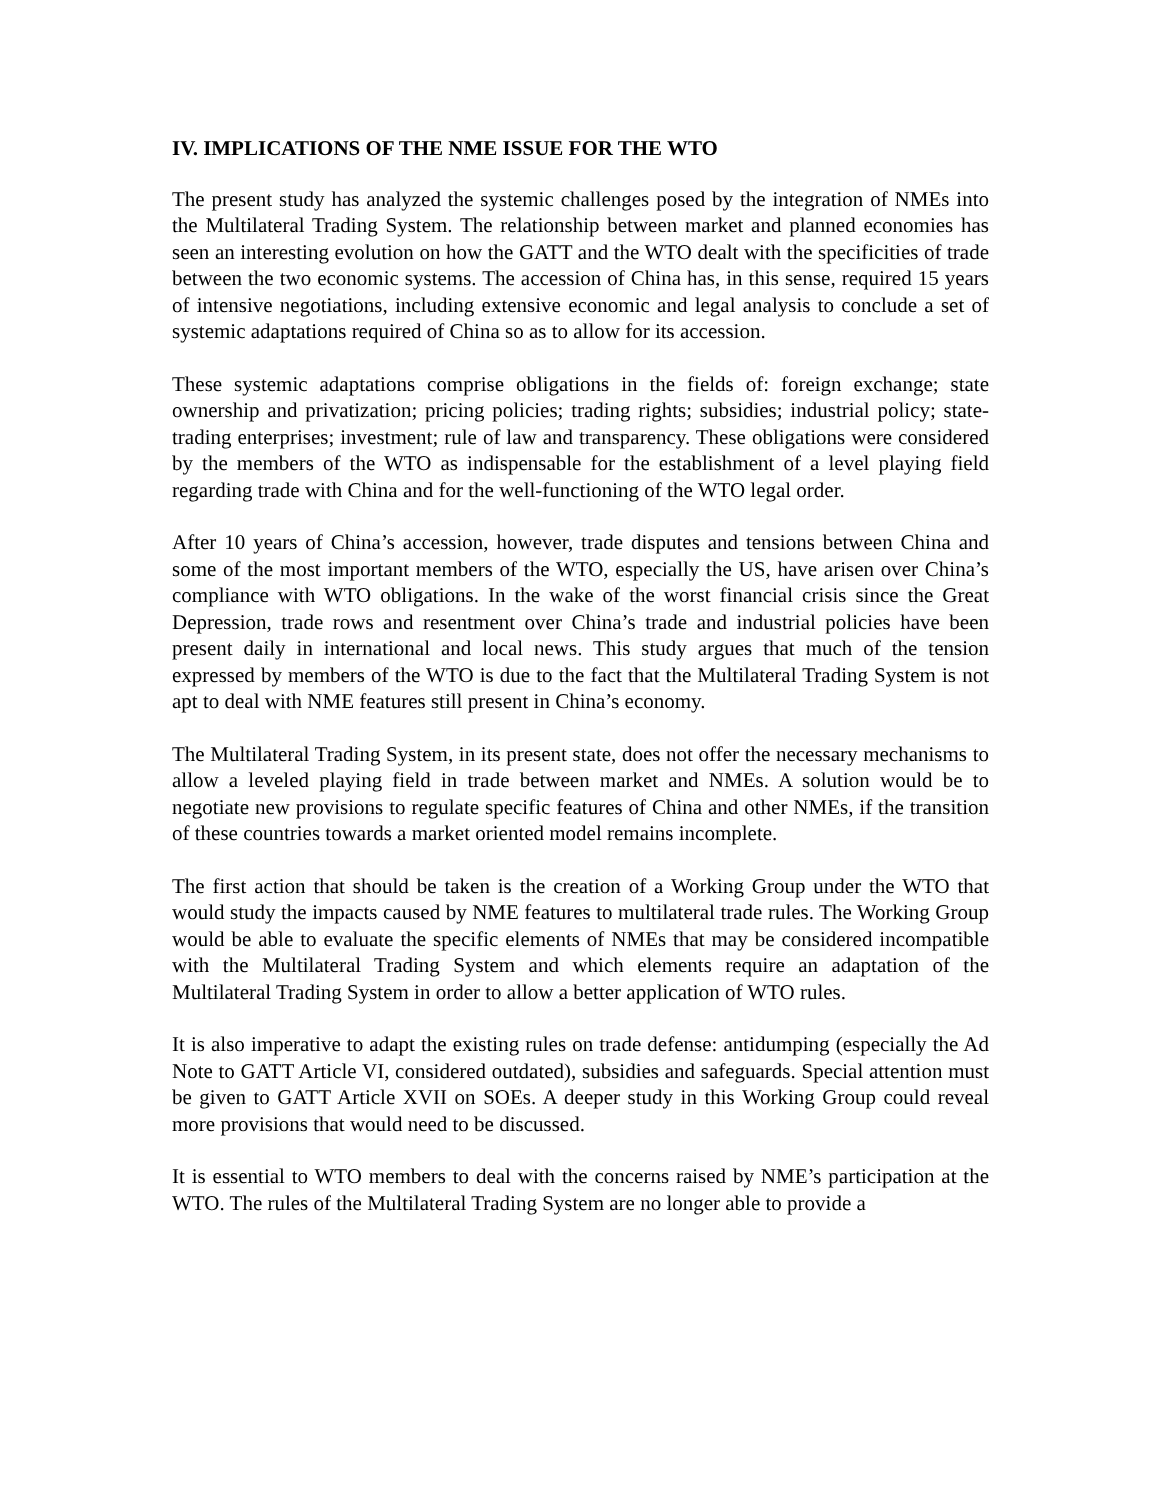IV. IMPLICATIONS OF THE NME ISSUE FOR THE WTO
The present study has analyzed the systemic challenges posed by the integration of NMEs into the Multilateral Trading System. The relationship between market and planned economies has seen an interesting evolution on how the GATT and the WTO dealt with the specificities of trade between the two economic systems. The accession of China has, in this sense, required 15 years of intensive negotiations, including extensive economic and legal analysis to conclude a set of systemic adaptations required of China so as to allow for its accession.
These systemic adaptations comprise obligations in the fields of: foreign exchange; state ownership and privatization; pricing policies; trading rights; subsidies; industrial policy; state-trading enterprises; investment; rule of law and transparency. These obligations were considered by the members of the WTO as indispensable for the establishment of a level playing field regarding trade with China and for the well-functioning of the WTO legal order.
After 10 years of China’s accession, however, trade disputes and tensions between China and some of the most important members of the WTO, especially the US, have arisen over China’s compliance with WTO obligations. In the wake of the worst financial crisis since the Great Depression, trade rows and resentment over China’s trade and industrial policies have been present daily in international and local news. This study argues that much of the tension expressed by members of the WTO is due to the fact that the Multilateral Trading System is not apt to deal with NME features still present in China’s economy.
The Multilateral Trading System, in its present state, does not offer the necessary mechanisms to allow a leveled playing field in trade between market and NMEs. A solution would be to negotiate new provisions to regulate specific features of China and other NMEs, if the transition of these countries towards a market oriented model remains incomplete.
The first action that should be taken is the creation of a Working Group under the WTO that would study the impacts caused by NME features to multilateral trade rules. The Working Group would be able to evaluate the specific elements of NMEs that may be considered incompatible with the Multilateral Trading System and which elements require an adaptation of the Multilateral Trading System in order to allow a better application of WTO rules.
It is also imperative to adapt the existing rules on trade defense: antidumping (especially the Ad Note to GATT Article VI, considered outdated), subsidies and safeguards. Special attention must be given to GATT Article XVII on SOEs. A deeper study in this Working Group could reveal more provisions that would need to be discussed.
It is essential to WTO members to deal with the concerns raised by NME’s participation at the WTO. The rules of the Multilateral Trading System are no longer able to provide a